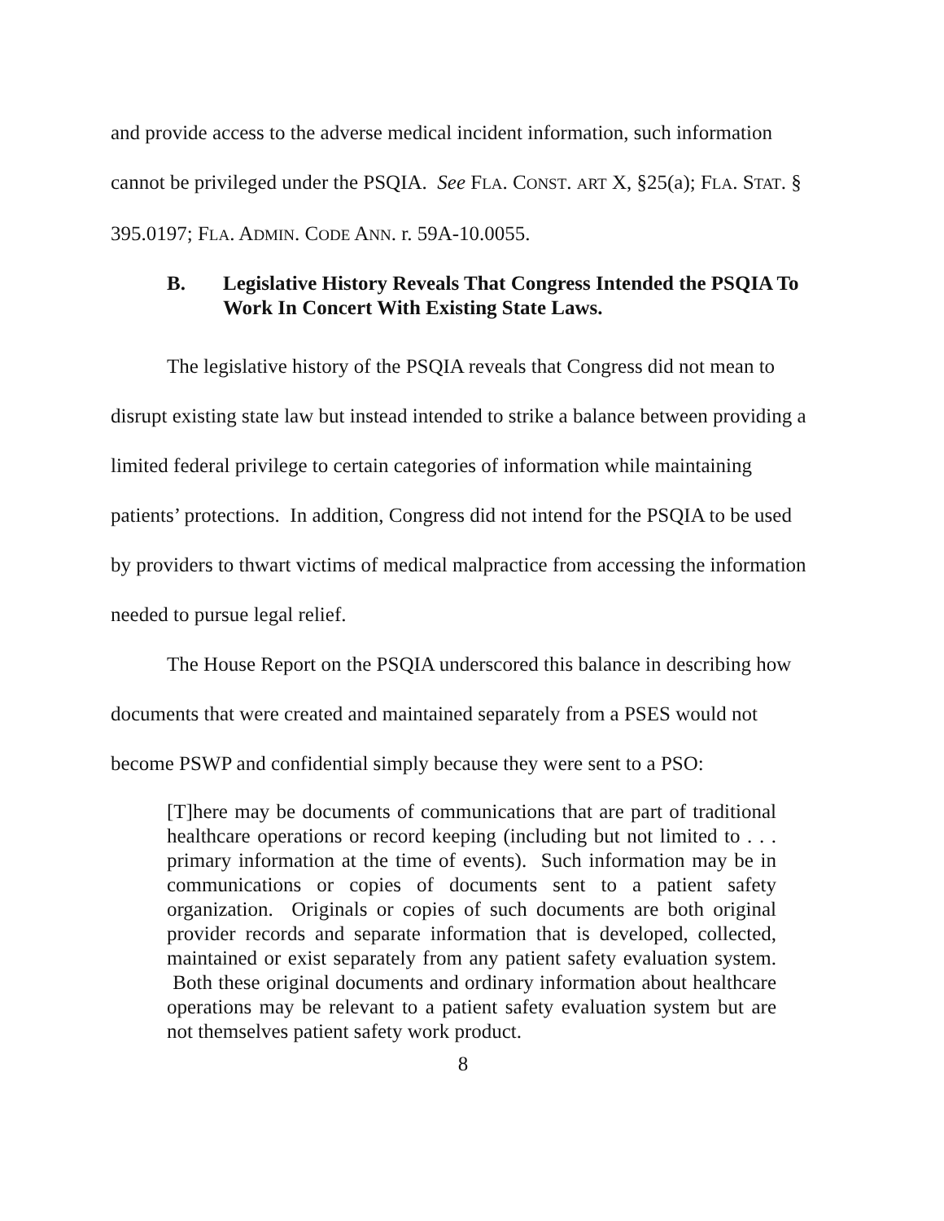and provide access to the adverse medical incident information, such information cannot be privileged under the PSQIA. See FLA. CONST. ART X, §25(a); FLA. STAT. § 395.0197; FLA. ADMIN. CODE ANN. r. 59A-10.0055.
B. Legislative History Reveals That Congress Intended the PSQIA To Work In Concert With Existing State Laws.
The legislative history of the PSQIA reveals that Congress did not mean to disrupt existing state law but instead intended to strike a balance between providing a limited federal privilege to certain categories of information while maintaining patients’ protections. In addition, Congress did not intend for the PSQIA to be used by providers to thwart victims of medical malpractice from accessing the information needed to pursue legal relief.
The House Report on the PSQIA underscored this balance in describing how documents that were created and maintained separately from a PSES would not become PSWP and confidential simply because they were sent to a PSO:
[T]here may be documents of communications that are part of traditional healthcare operations or record keeping (including but not limited to . . . primary information at the time of events). Such information may be in communications or copies of documents sent to a patient safety organization. Originals or copies of such documents are both original provider records and separate information that is developed, collected, maintained or exist separately from any patient safety evaluation system. Both these original documents and ordinary information about healthcare operations may be relevant to a patient safety evaluation system but are not themselves patient safety work product.
8